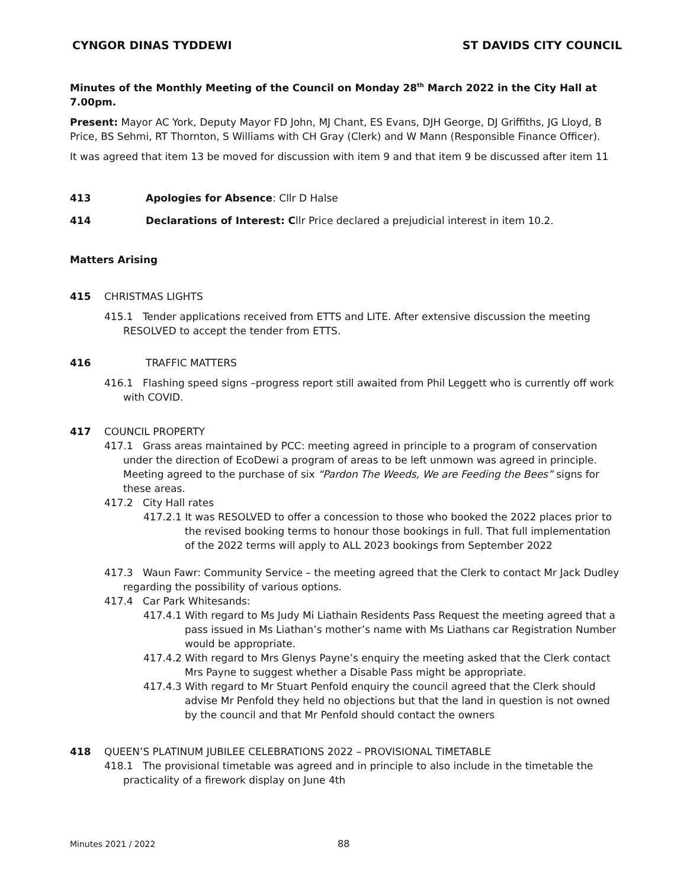CYNGOR DINAS TYDDEWI ST DAVIDS CITY COUNCIL
Minutes of the Monthly Meeting of the Council on Monday 28<sup>th</sup> March 2022 in the City Hall at 7.00pm.
Present: Mayor AC York, Deputy Mayor FD John, MJ Chant, ES Evans, DJH George, DJ Griffiths, JG Lloyd, B Price, BS Sehmi, RT Thornton, S Williams with CH Gray (Clerk) and W Mann (Responsible Finance Officer).
It was agreed that item 13 be moved for discussion with item 9 and that item 9 be discussed after item 11
413 Apologies for Absence: Cllr D Halse
414 Declarations of Interest: Cllr Price declared a prejudicial interest in item 10.2.
Matters Arising
415 CHRISTMAS LIGHTS
415.1 Tender applications received from ETTS and LITE. After extensive discussion the meeting RESOLVED to accept the tender from ETTS.
416 TRAFFIC MATTERS
416.1 Flashing speed signs –progress report still awaited from Phil Leggett who is currently off work with COVID.
417 COUNCIL PROPERTY
417.1 Grass areas maintained by PCC: meeting agreed in principle to a program of conservation under the direction of EcoDewi a program of areas to be left unmown was agreed in principle. Meeting agreed to the purchase of six “Pardon The Weeds, We are Feeding the Bees” signs for these areas.
417.2 City Hall rates
417.2.1 It was RESOLVED to offer a concession to those who booked the 2022 places prior to the revised booking terms to honour those bookings in full. That full implementation of the 2022 terms will apply to ALL 2023 bookings from September 2022
417.3 Waun Fawr: Community Service – the meeting agreed that the Clerk to contact Mr Jack Dudley regarding the possibility of various options.
417.4 Car Park Whitesands:
417.4.1 With regard to Ms Judy Mi Liathain Residents Pass Request the meeting agreed that a pass issued in Ms Liathan’s mother’s name with Ms Liathans car Registration Number would be appropriate.
417.4.2 With regard to Mrs Glenys Payne’s enquiry the meeting asked that the Clerk contact Mrs Payne to suggest whether a Disable Pass might be appropriate.
417.4.3 With regard to Mr Stuart Penfold enquiry the council agreed that the Clerk should advise Mr Penfold they held no objections but that the land in question is not owned by the council and that Mr Penfold should contact the owners
418 QUEEN’S PLATINUM JUBILEE CELEBRATIONS 2022 – PROVISIONAL TIMETABLE
418.1 The provisional timetable was agreed and in principle to also include in the timetable the practicality of a firework display on June 4th
Minutes 2021 / 2022 88